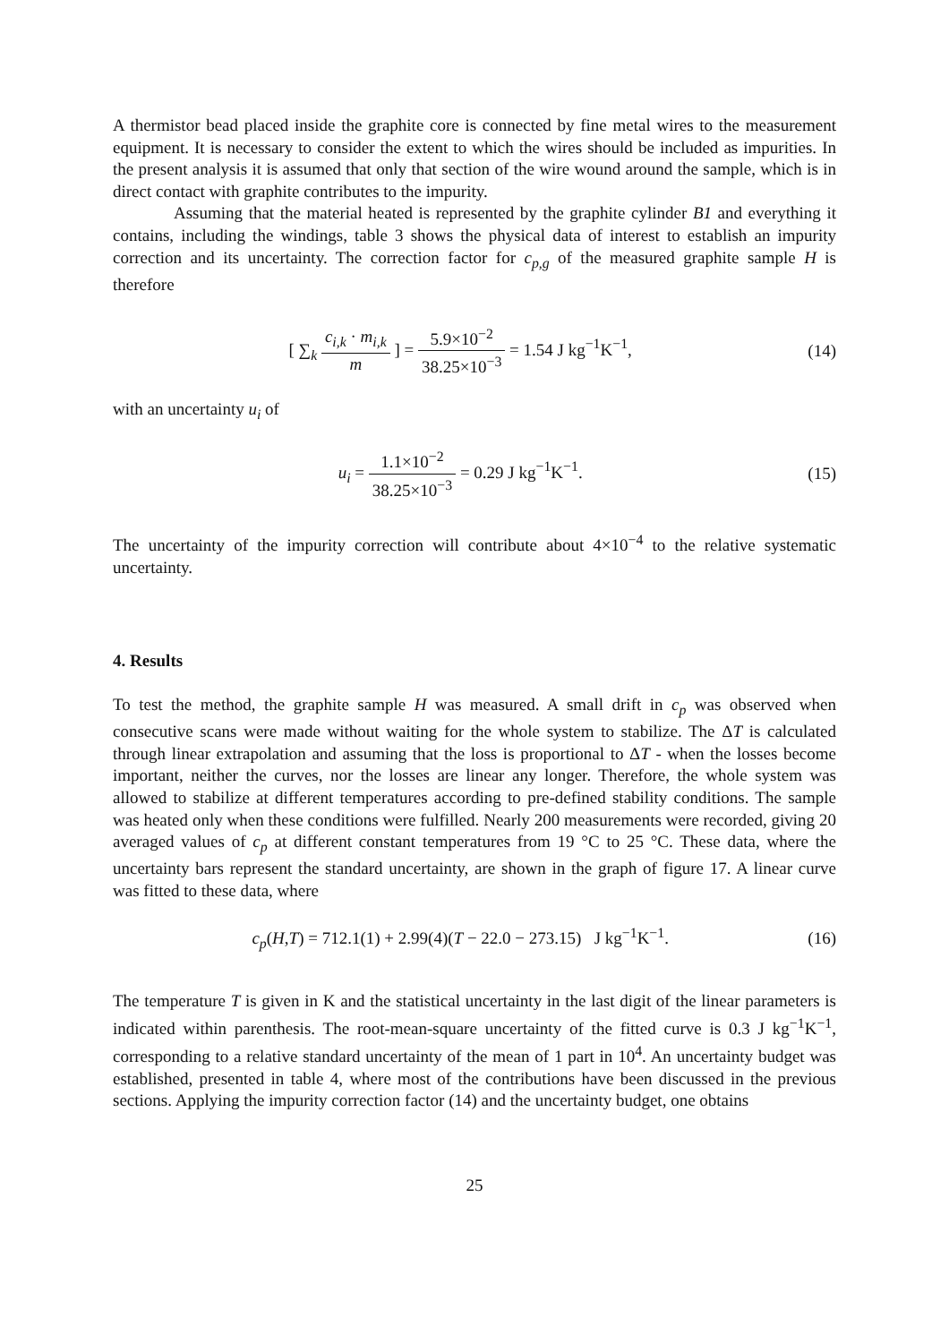A thermistor bead placed inside the graphite core is connected by fine metal wires to the measurement equipment. It is necessary to consider the extent to which the wires should be included as impurities. In the present analysis it is assumed that only that section of the wire wound around the sample, which is in direct contact with graphite contributes to the impurity.
Assuming that the material heated is represented by the graphite cylinder B1 and everything it contains, including the windings, table 3 shows the physical data of interest to establish an impurity correction and its uncertainty. The correction factor for c<sub>p,g</sub> of the measured graphite sample H is therefore
[ ∑<sub>k</sub> c<sub>i,k</sub> · m<sub>i,k</sub> m ] = 5.9×10<sup>−2</sup> 38.25×10<sup>−3</sup> = 1.54 J kg<sup>−1</sup>K<sup>−1</sup>,
(14)
with an uncertainty u<sub>i</sub> of
u<sub>i</sub> = 1.1×10<sup>−2</sup> 38.25×10<sup>−3</sup> = 0.29 J kg<sup>−1</sup>K<sup>−1</sup>.
(15)
The uncertainty of the impurity correction will contribute about 4×10<sup>−4</sup> to the relative systematic uncertainty.
4. Results
To test the method, the graphite sample H was measured. A small drift in c<sub>p</sub> was observed when consecutive scans were made without waiting for the whole system to stabilize. The ΔT is calculated through linear extrapolation and assuming that the loss is proportional to ΔT - when the losses become important, neither the curves, nor the losses are linear any longer. Therefore, the whole system was allowed to stabilize at different temperatures according to pre-defined stability conditions. The sample was heated only when these conditions were fulfilled. Nearly 200 measurements were recorded, giving 20 averaged values of c<sub>p</sub> at different constant temperatures from 19 °C to 25 °C. These data, where the uncertainty bars represent the standard uncertainty, are shown in the graph of figure 17. A linear curve was fitted to these data, where
c<sub>p</sub>(H,T) = 712.1(1) + 2.99(4)(T − 22.0 − 273.15) J kg<sup>−1</sup>K<sup>−1</sup>.
(16)
The temperature T is given in K and the statistical uncertainty in the last digit of the linear parameters is indicated within parenthesis. The root-mean-square uncertainty of the fitted curve is 0.3 J kg<sup>−1</sup>K<sup>−1</sup>, corresponding to a relative standard uncertainty of the mean of 1 part in 10<sup>4</sup>. An uncertainty budget was established, presented in table 4, where most of the contributions have been discussed in the previous sections. Applying the impurity correction factor (14) and the uncertainty budget, one obtains
25